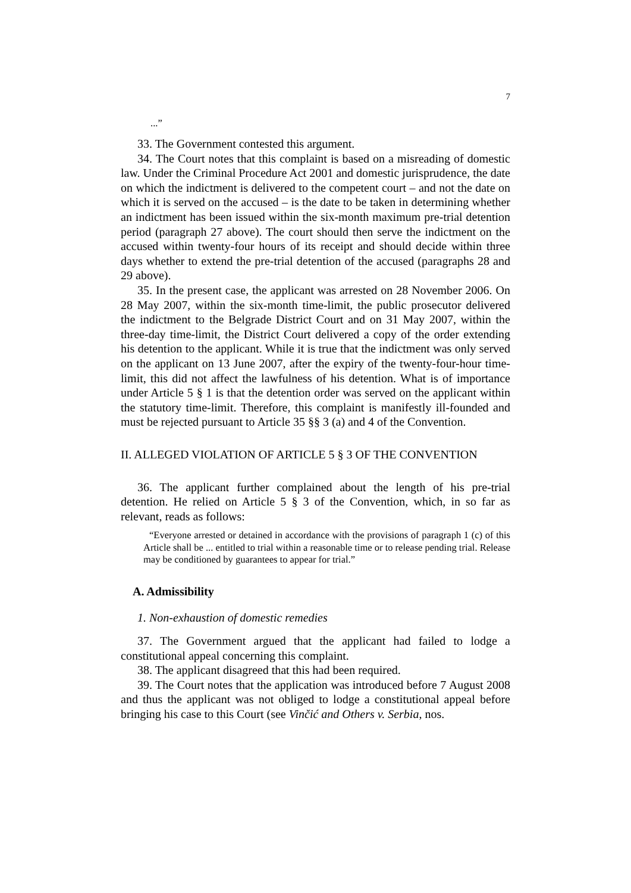7
...”
33. The Government contested this argument.
34. The Court notes that this complaint is based on a misreading of domestic law. Under the Criminal Procedure Act 2001 and domestic jurisprudence, the date on which the indictment is delivered to the competent court – and not the date on which it is served on the accused – is the date to be taken in determining whether an indictment has been issued within the six-month maximum pre-trial detention period (paragraph 27 above). The court should then serve the indictment on the accused within twenty-four hours of its receipt and should decide within three days whether to extend the pre-trial detention of the accused (paragraphs 28 and 29 above).
35. In the present case, the applicant was arrested on 28 November 2006. On 28 May 2007, within the six-month time-limit, the public prosecutor delivered the indictment to the Belgrade District Court and on 31 May 2007, within the three-day time-limit, the District Court delivered a copy of the order extending his detention to the applicant. While it is true that the indictment was only served on the applicant on 13 June 2007, after the expiry of the twenty-four-hour time-limit, this did not affect the lawfulness of his detention. What is of importance under Article 5 § 1 is that the detention order was served on the applicant within the statutory time-limit. Therefore, this complaint is manifestly ill-founded and must be rejected pursuant to Article 35 §§ 3 (a) and 4 of the Convention.
II. ALLEGED VIOLATION OF ARTICLE 5 § 3 OF THE CONVENTION
36. The applicant further complained about the length of his pre-trial detention. He relied on Article 5 § 3 of the Convention, which, in so far as relevant, reads as follows:
“Everyone arrested or detained in accordance with the provisions of paragraph 1 (c) of this Article shall be ... entitled to trial within a reasonable time or to release pending trial. Release may be conditioned by guarantees to appear for trial.”
A. Admissibility
1. Non-exhaustion of domestic remedies
37. The Government argued that the applicant had failed to lodge a constitutional appeal concerning this complaint.
38. The applicant disagreed that this had been required.
39. The Court notes that the application was introduced before 7 August 2008 and thus the applicant was not obliged to lodge a constitutional appeal before bringing his case to this Court (see Vinčić and Others v. Serbia, nos.